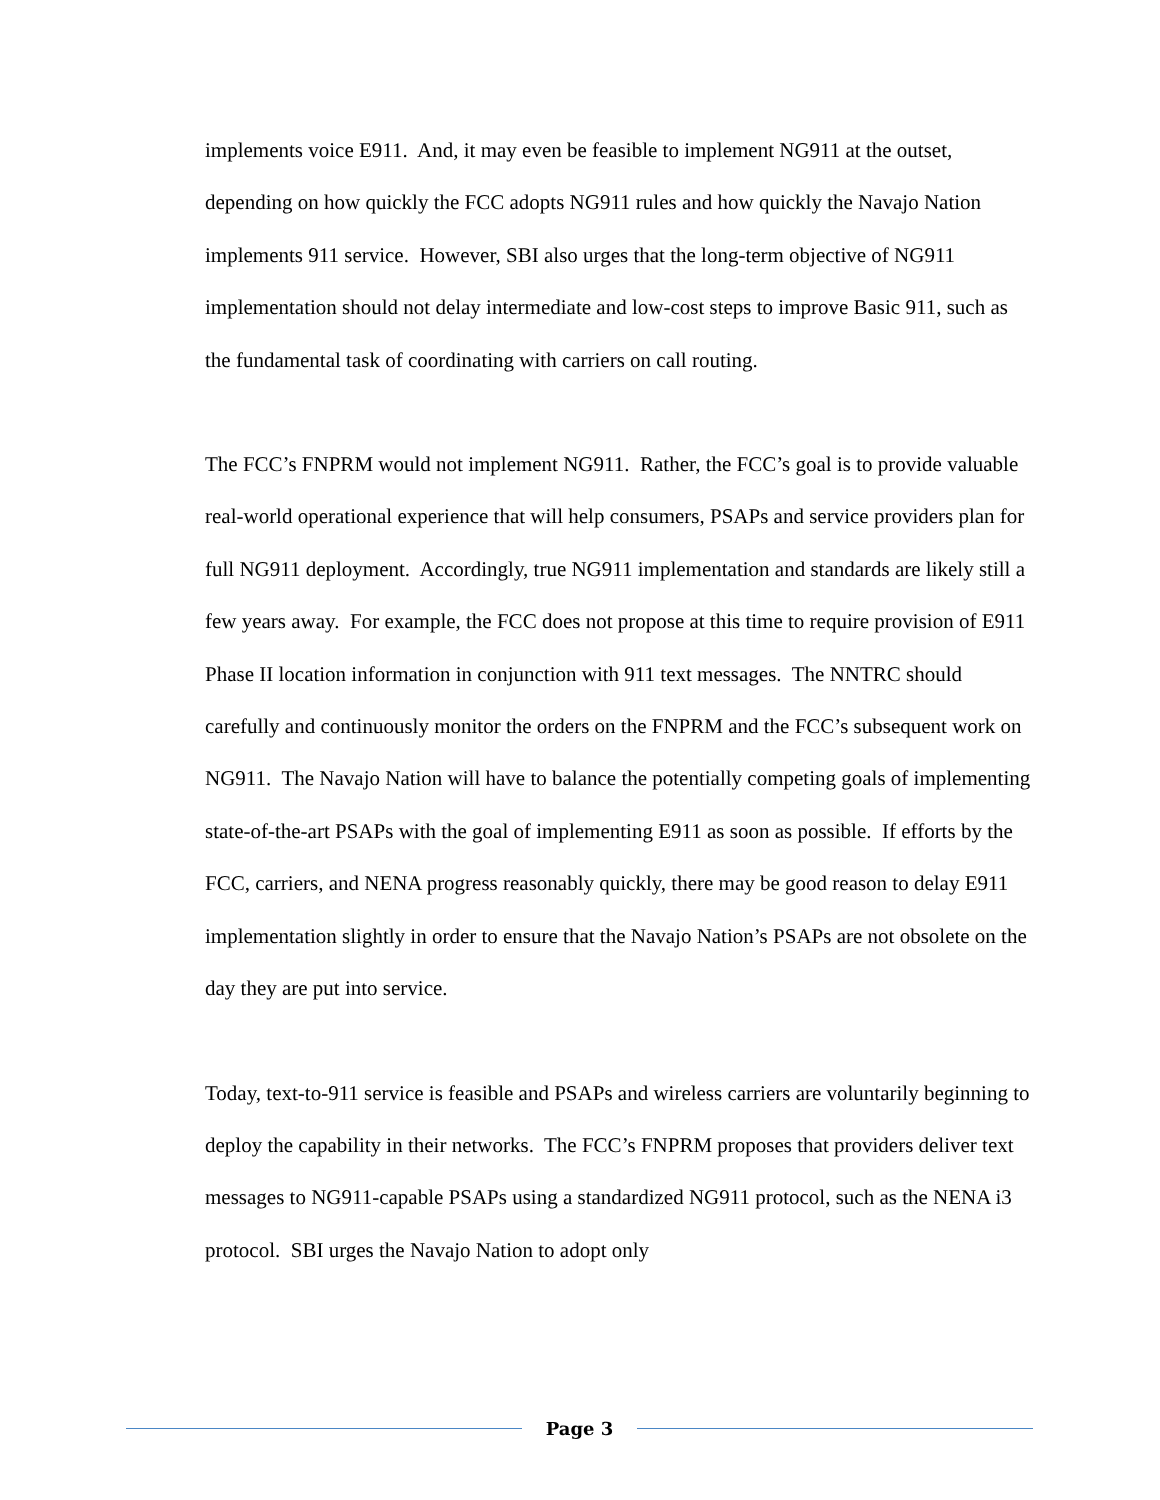implements voice E911. And, it may even be feasible to implement NG911 at the outset, depending on how quickly the FCC adopts NG911 rules and how quickly the Navajo Nation implements 911 service. However, SBI also urges that the long-term objective of NG911 implementation should not delay intermediate and low-cost steps to improve Basic 911, such as the fundamental task of coordinating with carriers on call routing.
The FCC’s FNPRM would not implement NG911. Rather, the FCC’s goal is to provide valuable real-world operational experience that will help consumers, PSAPs and service providers plan for full NG911 deployment. Accordingly, true NG911 implementation and standards are likely still a few years away. For example, the FCC does not propose at this time to require provision of E911 Phase II location information in conjunction with 911 text messages. The NNTRC should carefully and continuously monitor the orders on the FNPRM and the FCC’s subsequent work on NG911. The Navajo Nation will have to balance the potentially competing goals of implementing state-of-the-art PSAPs with the goal of implementing E911 as soon as possible. If efforts by the FCC, carriers, and NENA progress reasonably quickly, there may be good reason to delay E911 implementation slightly in order to ensure that the Navajo Nation’s PSAPs are not obsolete on the day they are put into service.
Today, text-to-911 service is feasible and PSAPs and wireless carriers are voluntarily beginning to deploy the capability in their networks. The FCC’s FNPRM proposes that providers deliver text messages to NG911-capable PSAPs using a standardized NG911 protocol, such as the NENA i3 protocol. SBI urges the Navajo Nation to adopt only
Page 3